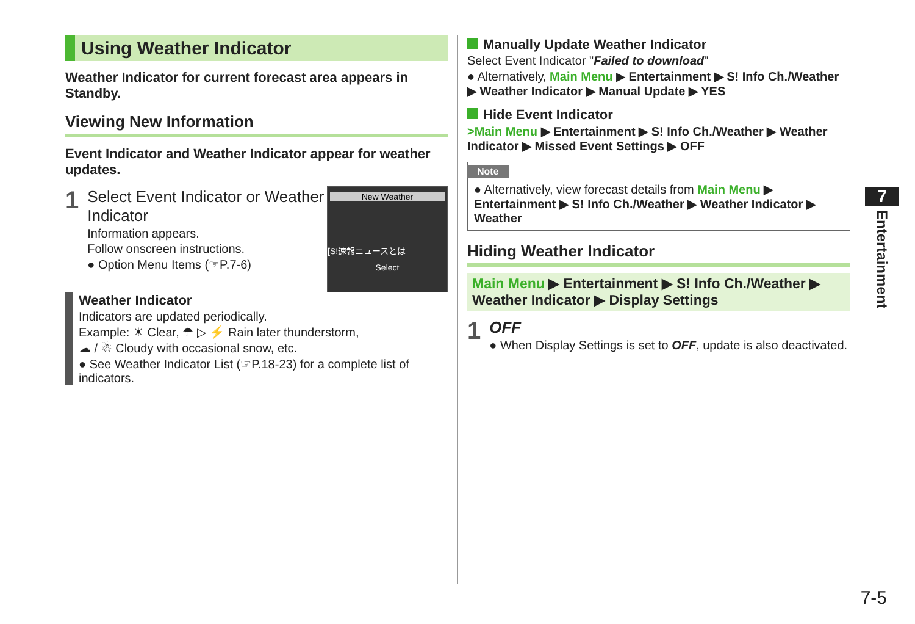Using Weather Indicator
Weather Indicator for current forecast area appears in Standby.
Viewing New Information
Event Indicator and Weather Indicator appear for weather updates.
New Weather
[S!速報ニュースとは
Select
1
Select Event Indicator or Weather Indicator
Information appears.
Follow onscreen instructions.
● Option Menu Items (☞P.7-6)
Weather Indicator
Indicators are updated periodically.
Example: ☀ Clear, ☂ ▷ ⚡ Rain later thunderstorm,
☁ / ☃ Cloudy with occasional snow, etc.
● See Weather Indicator List (☞P.18-23) for a complete list of indicators.
Manually Update Weather Indicator
Select Event Indicator "Failed to download"
● Alternatively, Main Menu ▶ Entertainment ▶ S! Info Ch./Weather ▶ Weather Indicator ▶ Manual Update ▶ YES
Hide Event Indicator
>Main Menu ▶ Entertainment ▶ S! Info Ch./Weather ▶ Weather Indicator ▶ Missed Event Settings ▶ OFF
Note
● Alternatively, view forecast details from Main Menu ▶ Entertainment ▶ S! Info Ch./Weather ▶ Weather Indicator ▶ Weather
Hiding Weather Indicator
Main Menu ▶ Entertainment ▶ S! Info Ch./Weather ▶ Weather Indicator ▶ Display Settings
1
OFF
● When Display Settings is set to OFF, update is also deactivated.
7
Entertainment
7-5